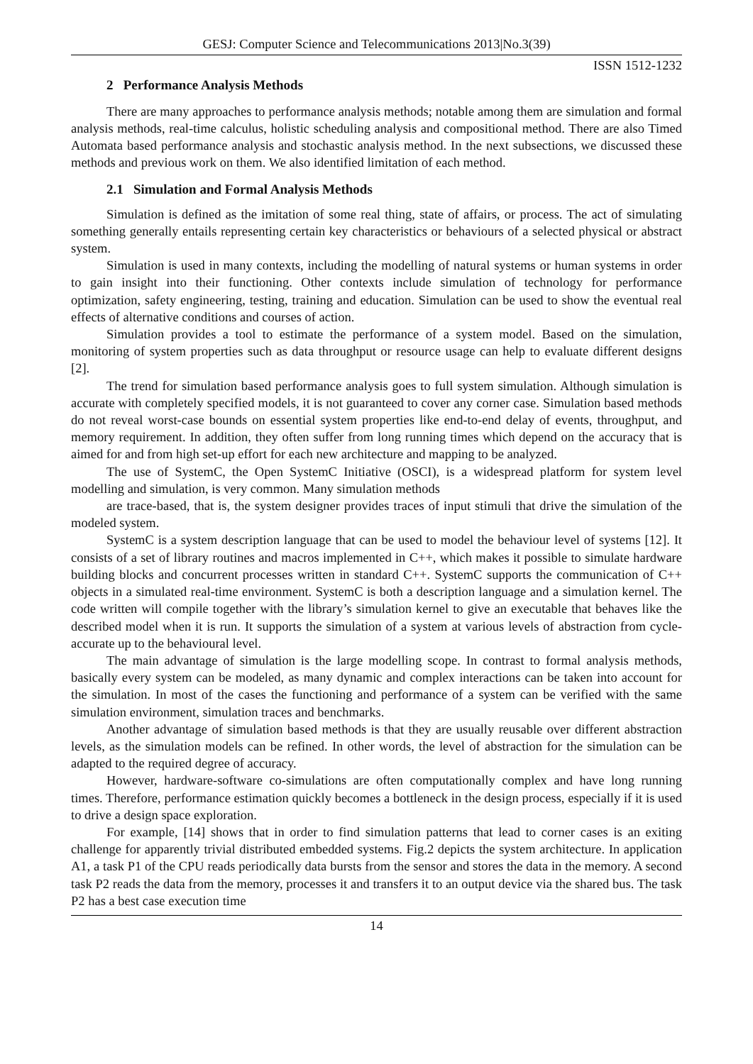GESJ: Computer Science and Telecommunications 2013|No.3(39)
ISSN 1512-1232
2 Performance Analysis Methods
There are many approaches to performance analysis methods; notable among them are simulation and formal analysis methods, real-time calculus, holistic scheduling analysis and compositional method. There are also Timed Automata based performance analysis and stochastic analysis method. In the next subsections, we discussed these methods and previous work on them. We also identified limitation of each method.
2.1 Simulation and Formal Analysis Methods
Simulation is defined as the imitation of some real thing, state of affairs, or process. The act of simulating something generally entails representing certain key characteristics or behaviours of a selected physical or abstract system.
Simulation is used in many contexts, including the modelling of natural systems or human systems in order to gain insight into their functioning. Other contexts include simulation of technology for performance optimization, safety engineering, testing, training and education. Simulation can be used to show the eventual real effects of alternative conditions and courses of action.
Simulation provides a tool to estimate the performance of a system model. Based on the simulation, monitoring of system properties such as data throughput or resource usage can help to evaluate different designs [2].
The trend for simulation based performance analysis goes to full system simulation. Although simulation is accurate with completely specified models, it is not guaranteed to cover any corner case. Simulation based methods do not reveal worst-case bounds on essential system properties like end-to-end delay of events, throughput, and memory requirement. In addition, they often suffer from long running times which depend on the accuracy that is aimed for and from high set-up effort for each new architecture and mapping to be analyzed.
The use of SystemC, the Open SystemC Initiative (OSCI), is a widespread platform for system level modelling and simulation, is very common. Many simulation methods
are trace-based, that is, the system designer provides traces of input stimuli that drive the simulation of the modeled system.
SystemC is a system description language that can be used to model the behaviour level of systems [12]. It consists of a set of library routines and macros implemented in C++, which makes it possible to simulate hardware building blocks and concurrent processes written in standard C++. SystemC supports the communication of C++ objects in a simulated real-time environment. SystemC is both a description language and a simulation kernel. The code written will compile together with the library’s simulation kernel to give an executable that behaves like the described model when it is run. It supports the simulation of a system at various levels of abstraction from cycle-accurate up to the behavioural level.
The main advantage of simulation is the large modelling scope. In contrast to formal analysis methods, basically every system can be modeled, as many dynamic and complex interactions can be taken into account for the simulation. In most of the cases the functioning and performance of a system can be verified with the same simulation environment, simulation traces and benchmarks.
Another advantage of simulation based methods is that they are usually reusable over different abstraction levels, as the simulation models can be refined. In other words, the level of abstraction for the simulation can be adapted to the required degree of accuracy.
However, hardware-software co-simulations are often computationally complex and have long running times. Therefore, performance estimation quickly becomes a bottleneck in the design process, especially if it is used to drive a design space exploration.
For example, [14] shows that in order to find simulation patterns that lead to corner cases is an exiting challenge for apparently trivial distributed embedded systems. Fig.2 depicts the system architecture. In application A1, a task P1 of the CPU reads periodically data bursts from the sensor and stores the data in the memory. A second task P2 reads the data from the memory, processes it and transfers it to an output device via the shared bus. The task P2 has a best case execution time
14